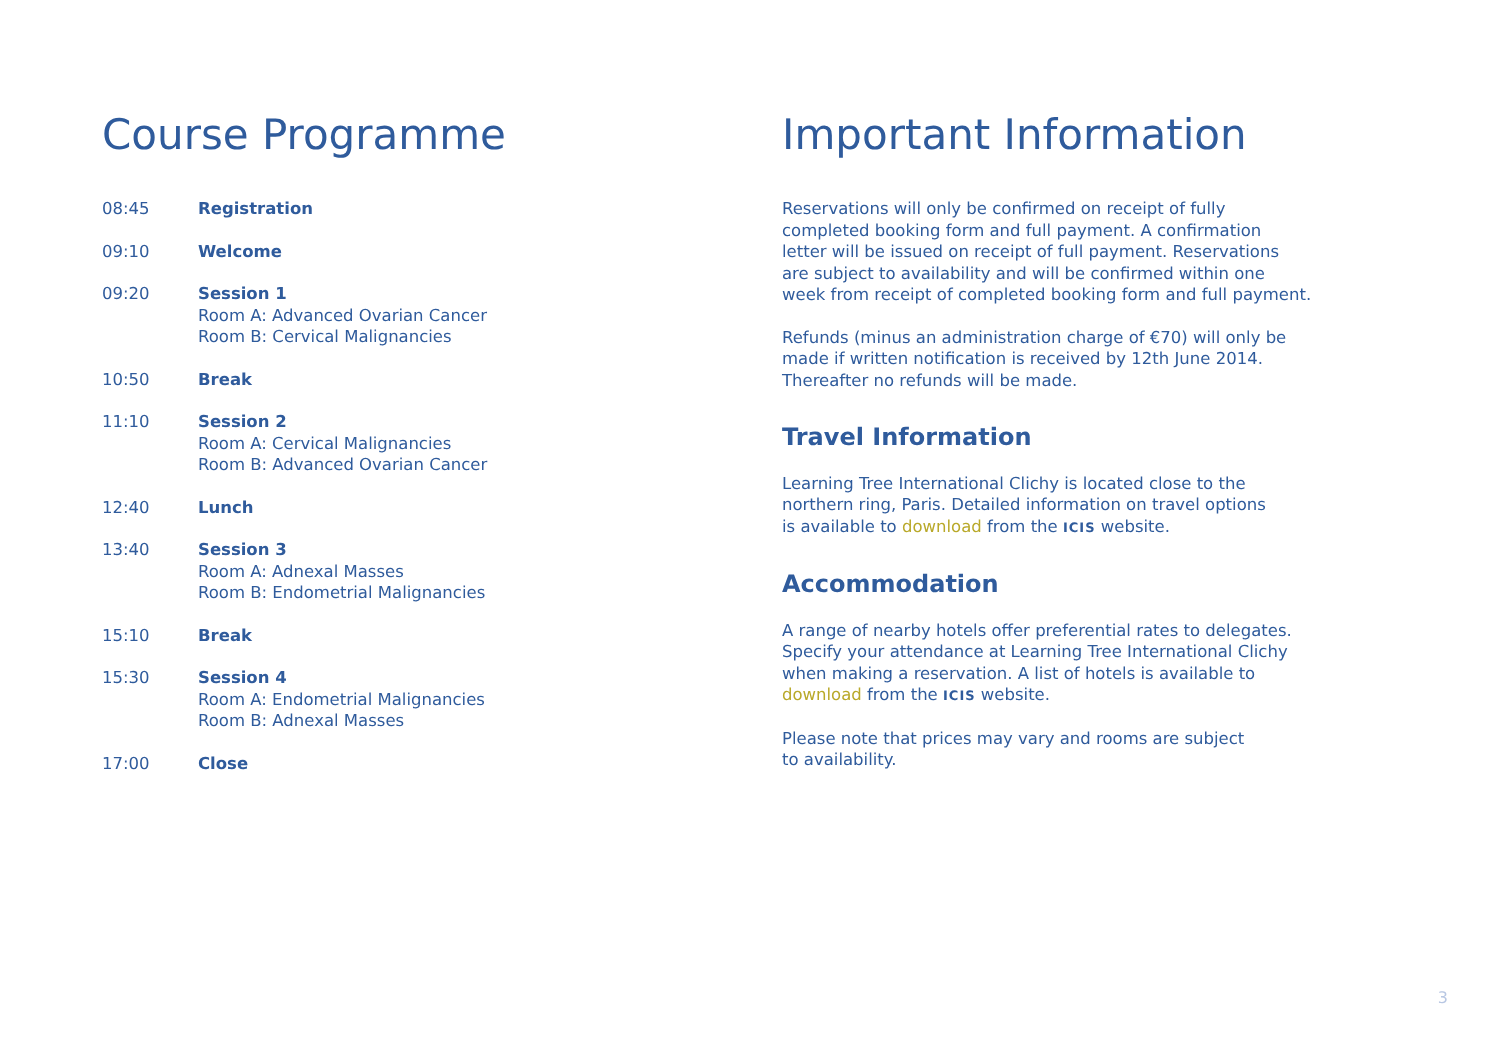Course Programme
08:45 Registration
09:10 Welcome
09:20 Session 1
Room A: Advanced Ovarian Cancer
Room B: Cervical Malignancies
10:50 Break
11:10 Session 2
Room A: Cervical Malignancies
Room B: Advanced Ovarian Cancer
12:40 Lunch
13:40 Session 3
Room A: Adnexal Masses
Room B: Endometrial Malignancies
15:10 Break
15:30 Session 4
Room A: Endometrial Malignancies
Room B: Adnexal Masses
17:00 Close
Important Information
Reservations will only be confirmed on receipt of fully
completed booking form and full payment. A confirmation
letter will be issued on receipt of full payment. Reservations
are subject to availability and will be confirmed within one
week from receipt of completed booking form and full payment.
Refunds (minus an administration charge of €70) will only be
made if written notification is received by 12th June 2014.
Thereafter no refunds will be made.
Travel Information
Learning Tree International Clichy is located close to the
northern ring, Paris. Detailed information on travel options
is available to download from the ICIS website.
Accommodation
A range of nearby hotels offer preferential rates to delegates.
Specify your attendance at Learning Tree International Clichy
when making a reservation. A list of hotels is available to
download from the ICIS website.
Please note that prices may vary and rooms are subject
to availability.
3